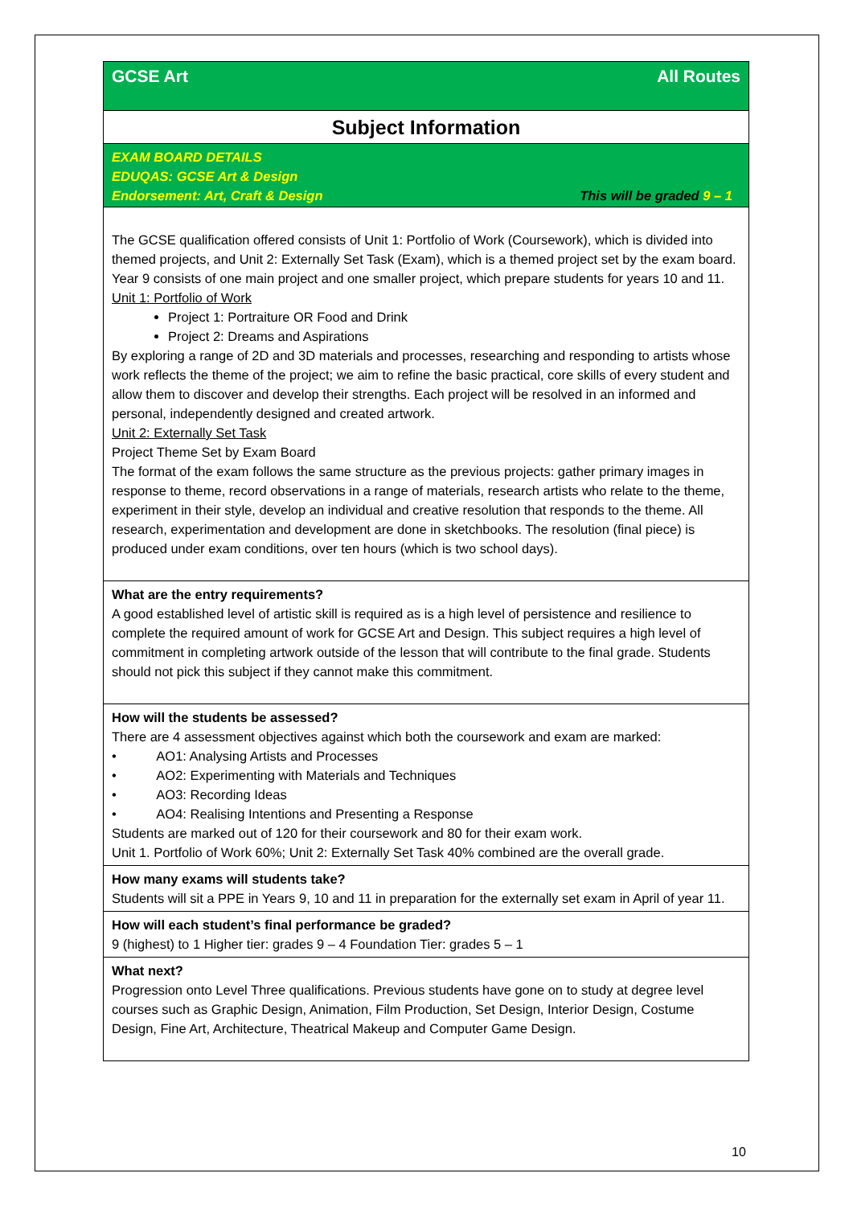GCSE Art All Routes
Subject Information
EXAM BOARD DETAILS
EDUQAS: GCSE Art & Design
Endorsement: Art, Craft & Design This will be graded 9 – 1
The GCSE qualification offered consists of Unit 1: Portfolio of Work (Coursework), which is divided into themed projects, and Unit 2: Externally Set Task (Exam), which is a themed project set by the exam board. Year 9 consists of one main project and one smaller project, which prepare students for years 10 and 11.
Unit 1: Portfolio of Work
Project 1: Portraiture OR Food and Drink
Project 2: Dreams and Aspirations
By exploring a range of 2D and 3D materials and processes, researching and responding to artists whose work reflects the theme of the project; we aim to refine the basic practical, core skills of every student and allow them to discover and develop their strengths. Each project will be resolved in an informed and personal, independently designed and created artwork.
Unit 2: Externally Set Task
Project Theme Set by Exam Board
The format of the exam follows the same structure as the previous projects: gather primary images in response to theme, record observations in a range of materials, research artists who relate to the theme, experiment in their style, develop an individual and creative resolution that responds to the theme. All research, experimentation and development are done in sketchbooks. The resolution (final piece) is produced under exam conditions, over ten hours (which is two school days).
What are the entry requirements?
A good established level of artistic skill is required as is a high level of persistence and resilience to complete the required amount of work for GCSE Art and Design. This subject requires a high level of commitment in completing artwork outside of the lesson that will contribute to the final grade. Students should not pick this subject if they cannot make this commitment.
How will the students be assessed?
There are 4 assessment objectives against which both the coursework and exam are marked:
• AO1: Analysing Artists and Processes
• AO2: Experimenting with Materials and Techniques
• AO3: Recording Ideas
• AO4: Realising Intentions and Presenting a Response
Students are marked out of 120 for their coursework and 80 for their exam work.
Unit 1. Portfolio of Work 60%; Unit 2: Externally Set Task 40% combined are the overall grade.
How many exams will students take?
Students will sit a PPE in Years 9, 10 and 11 in preparation for the externally set exam in April of year 11.
How will each student’s final performance be graded?
9 (highest) to 1 Higher tier: grades 9 – 4 Foundation Tier: grades 5 – 1
What next?
Progression onto Level Three qualifications. Previous students have gone on to study at degree level courses such as Graphic Design, Animation, Film Production, Set Design, Interior Design, Costume Design, Fine Art, Architecture, Theatrical Makeup and Computer Game Design.
10